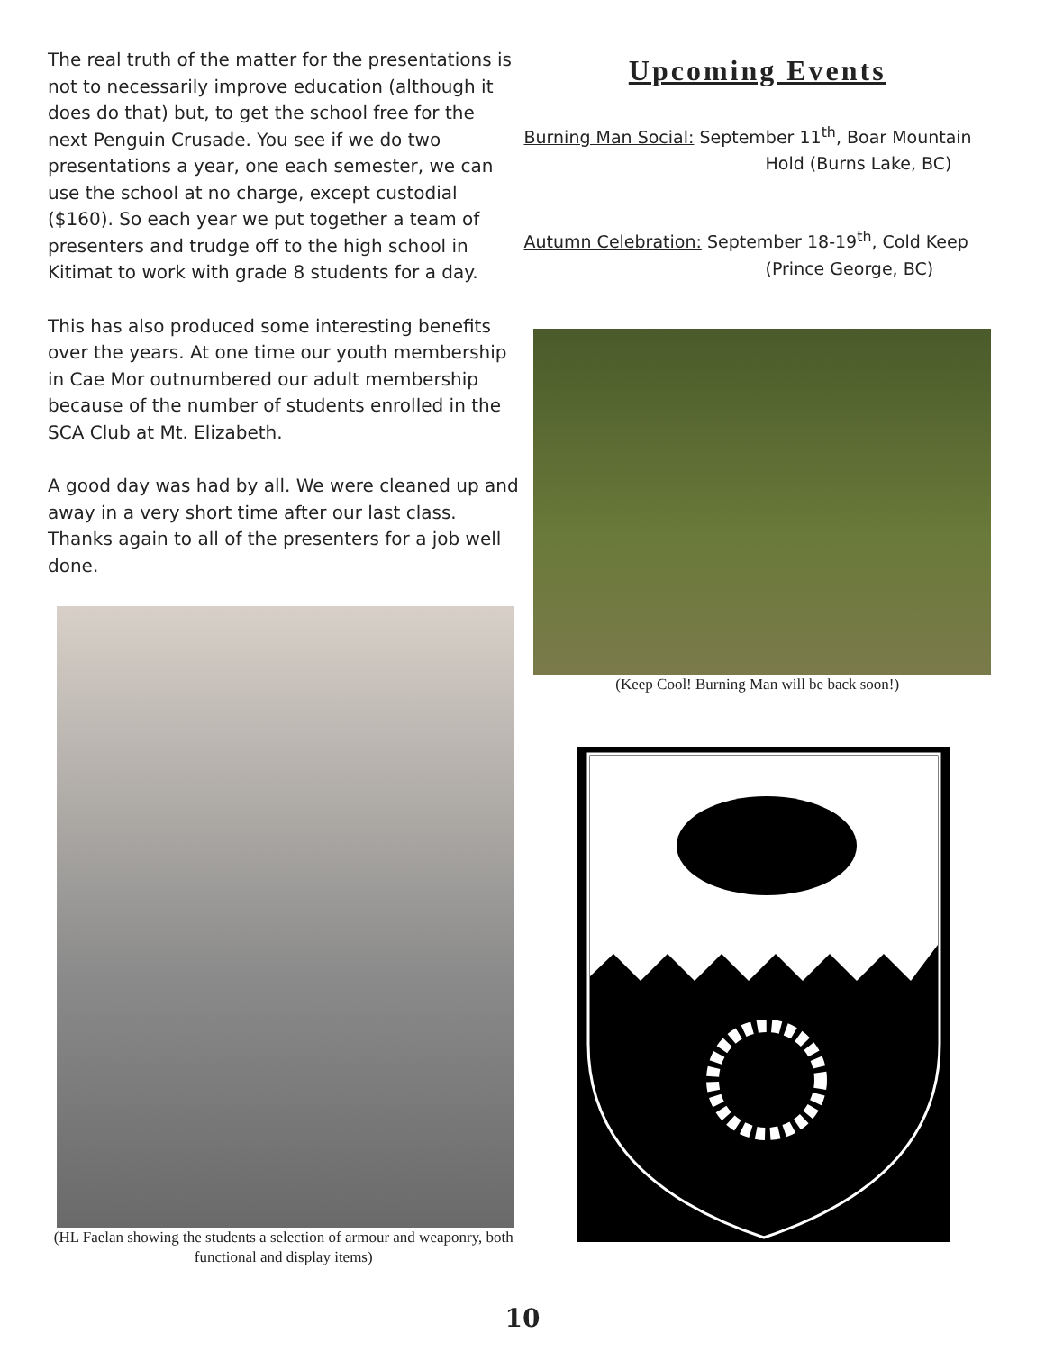The real truth of the matter for the presentations is not to necessarily improve education (although it does do that) but, to get the school free for the next Penguin Crusade. You see if we do two presentations a year, one each semester, we can use the school at no charge, except custodial ($160). So each year we put together a team of presenters and trudge off to the high school in Kitimat to work with grade 8 students for a day.
This has also produced some interesting benefits over the years. At one time our youth membership in Cae Mor outnumbered our adult membership because of the number of students enrolled in the SCA Club at Mt. Elizabeth.
A good day was had by all. We were cleaned up and away in a very short time after our last class. Thanks again to all of the presenters for a job well done.
(HL Faelan showing the students a selection of armour and weaponry, both functional and display items)
Upcoming Events
Burning Man Social: September 11<sup>th</sup>, Boar Mountain
Hold (Burns Lake, BC)
Autumn Celebration: September 18-19<sup>th</sup>, Cold Keep
(Prince George, BC)
(Keep Cool! Burning Man will be back soon!)
10